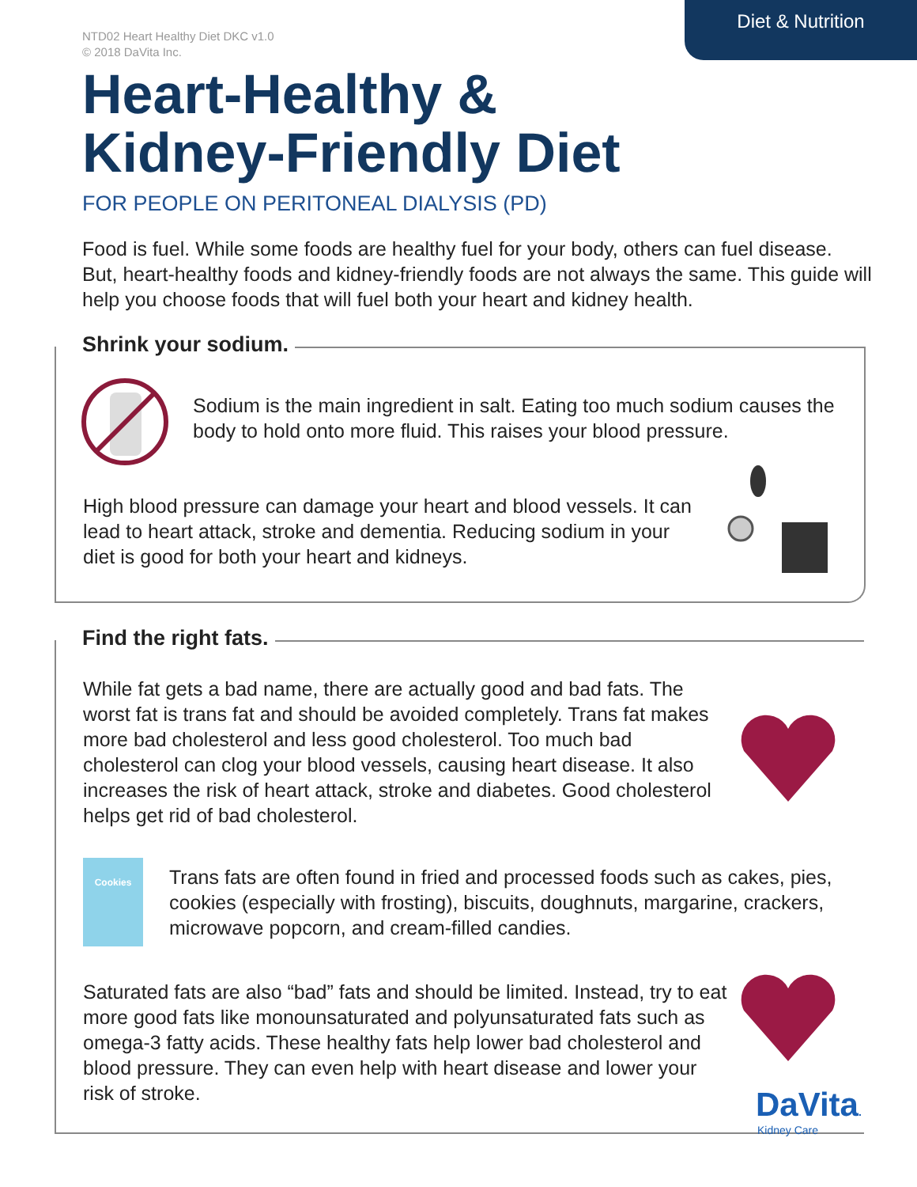Diet & Nutrition
NTD02 Heart Healthy Diet DKC v1.0
© 2018 DaVita Inc.
Heart-Healthy &
Kidney-Friendly Diet
FOR PEOPLE ON PERITONEAL DIALYSIS (PD)
Food is fuel. While some foods are healthy fuel for your body, others can fuel disease. But, heart-healthy foods and kidney-friendly foods are not always the same. This guide will help you choose foods that will fuel both your heart and kidney health.
Shrink your sodium.
Sodium is the main ingredient in salt. Eating too much sodium causes the body to hold onto more fluid. This raises your blood pressure.
High blood pressure can damage your heart and blood vessels. It can lead to heart attack, stroke and dementia. Reducing sodium in your diet is good for both your heart and kidneys.
Find the right fats.
While fat gets a bad name, there are actually good and bad fats. The worst fat is trans fat and should be avoided completely. Trans fat makes more bad cholesterol and less good cholesterol. Too much bad cholesterol can clog your blood vessels, causing heart disease. It also increases the risk of heart attack, stroke and diabetes. Good cholesterol helps get rid of bad cholesterol.
Cookies
Trans fats are often found in fried and processed foods such as cakes, pies, cookies (especially with frosting), biscuits, doughnuts, margarine, crackers, microwave popcorn, and cream-filled candies.
Saturated fats are also “bad” fats and should be limited. Instead, try to eat more good fats like monounsaturated and polyunsaturated fats such as omega-3 fatty acids. These healthy fats help lower bad cholesterol and blood pressure. They can even help with heart disease and lower your risk of stroke.
DaVita.
Kidney Care